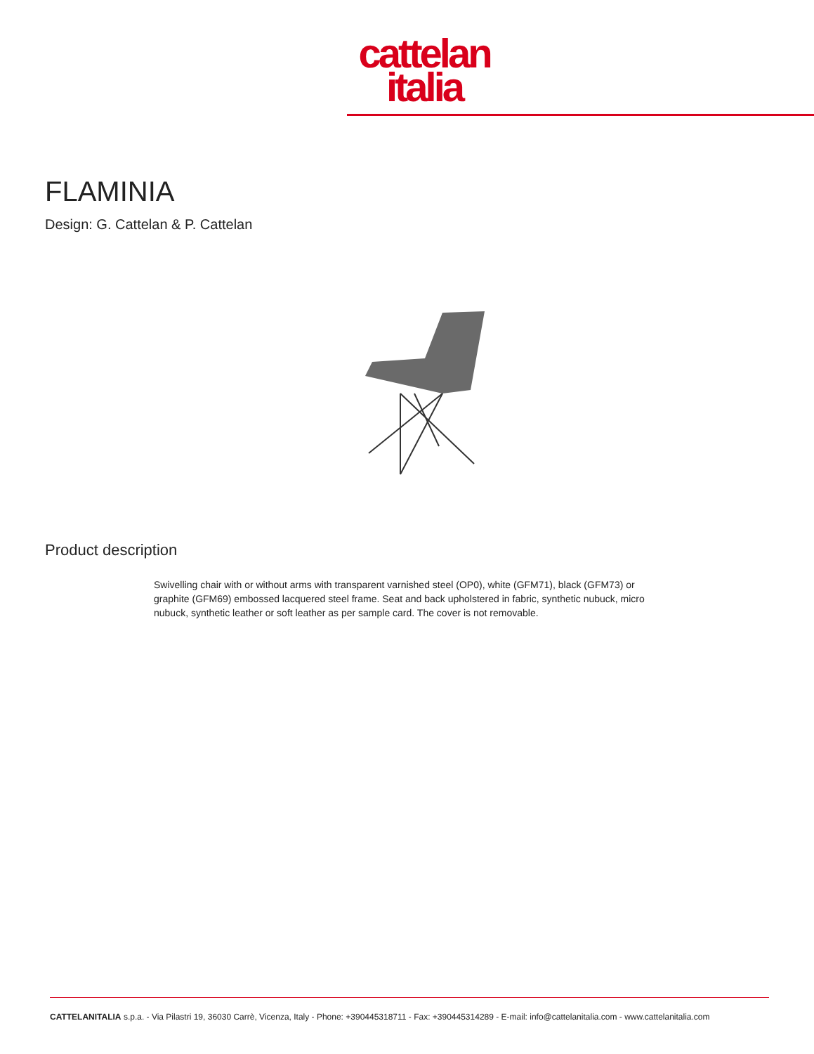cattelan
italia
FLAMINIA
Design: G. Cattelan & P. Cattelan
Product description
Swivelling chair with or without arms with transparent varnished steel (OP0), white (GFM71), black (GFM73) or graphite (GFM69) embossed lacquered steel frame. Seat and back upholstered in fabric, synthetic nubuck, micro nubuck, synthetic leather or soft leather as per sample card. The cover is not removable.
CATTELANITALIA s.p.a. - Via Pilastri 19, 36030 Carrè, Vicenza, Italy - Phone: +390445318711 - Fax: +390445314289 - E-mail: info@cattelanitalia.com - www.cattelanitalia.com